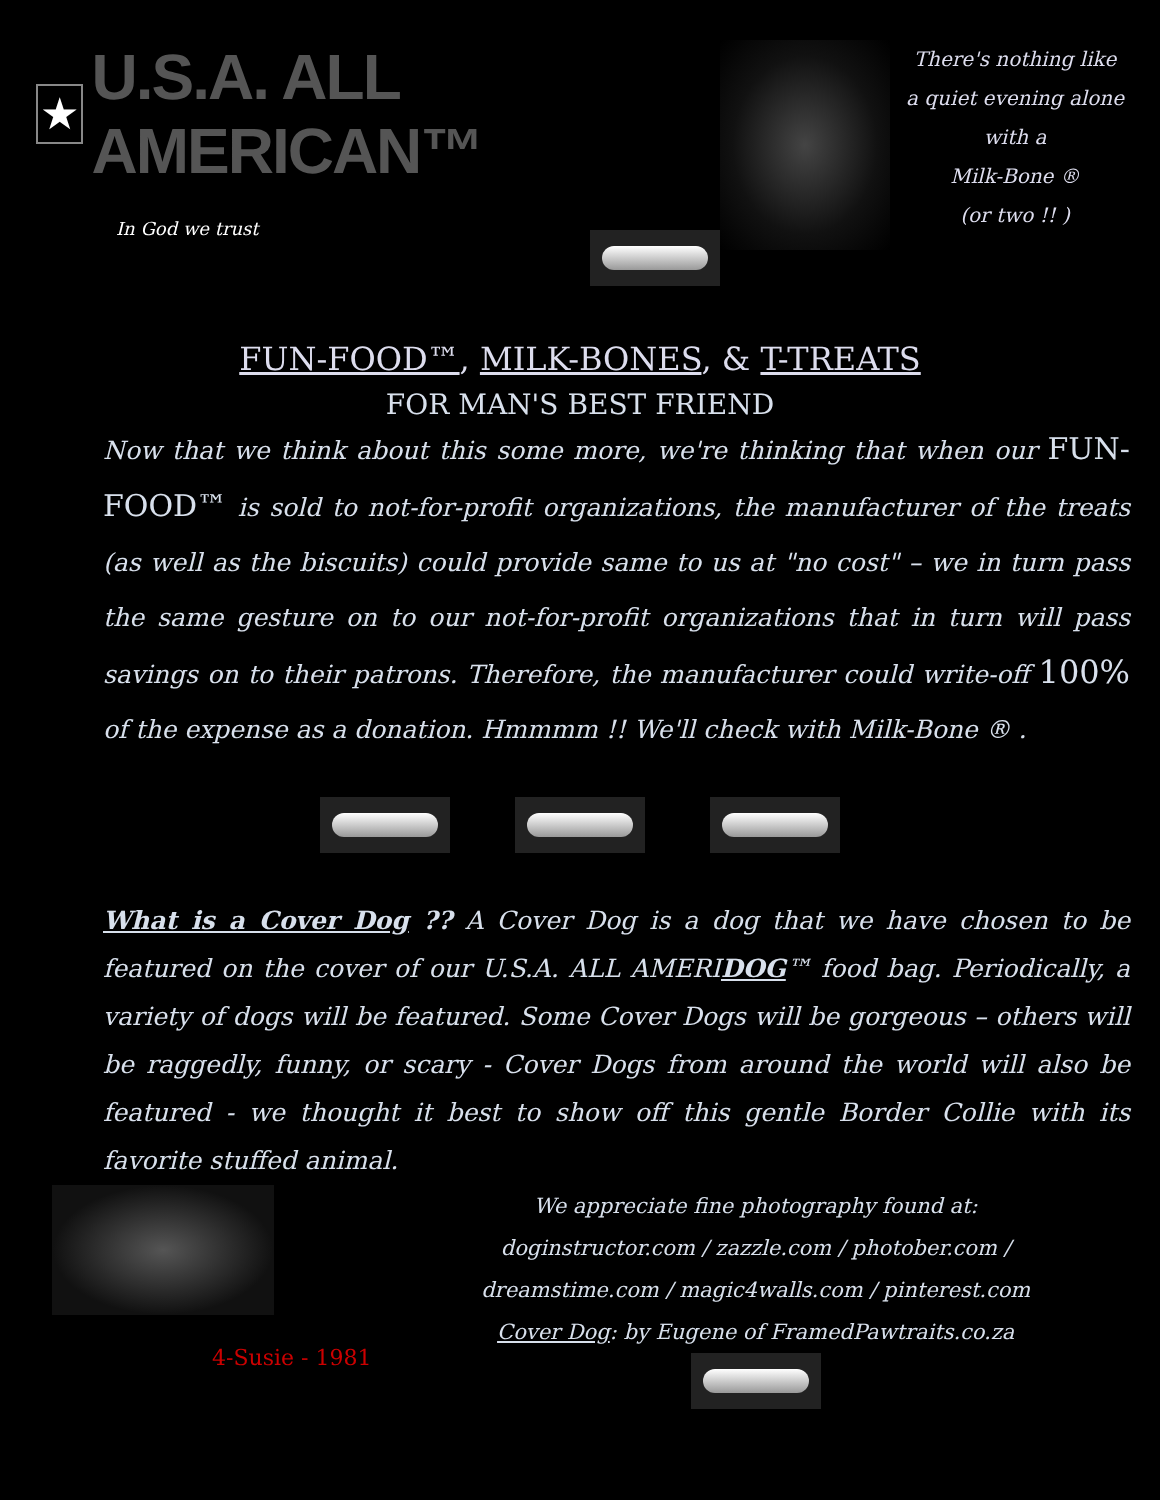★
U.S.A. ALL AMERICAN™
In God we trust
There's nothing like
a quiet evening alone
with a
Milk-Bone ®
(or two !! )
FUN-FOOD™, MILK-BONES, & T-TREATS
FOR MAN'S BEST FRIEND
Now that we think about this some more, we're thinking that when our FUN-FOOD™ is sold to not-for-profit organizations, the manufacturer of the treats (as well as the biscuits) could provide same to us at "no cost" – we in turn pass the same gesture on to our not-for-profit organizations that in turn will pass savings on to their patrons. Therefore, the manufacturer could write-off 100% of the expense as a donation. Hmmmm !! We'll check with Milk-Bone ® .
What is a Cover Dog ?? A Cover Dog is a dog that we have chosen to be featured on the cover of our U.S.A. ALL AMERIDOG™ food bag. Periodically, a variety of dogs will be featured. Some Cover Dogs will be gorgeous – others will be raggedly, funny, or scary - Cover Dogs from around the world will also be featured - we thought it best to show off this gentle Border Collie with its favorite stuffed animal.
4-Susie - 1981
We appreciate fine photography found at:
doginstructor.com / zazzle.com / photober.com /
dreamstime.com / magic4walls.com / pinterest.com
Cover Dog: by Eugene of FramedPawtraits.co.za